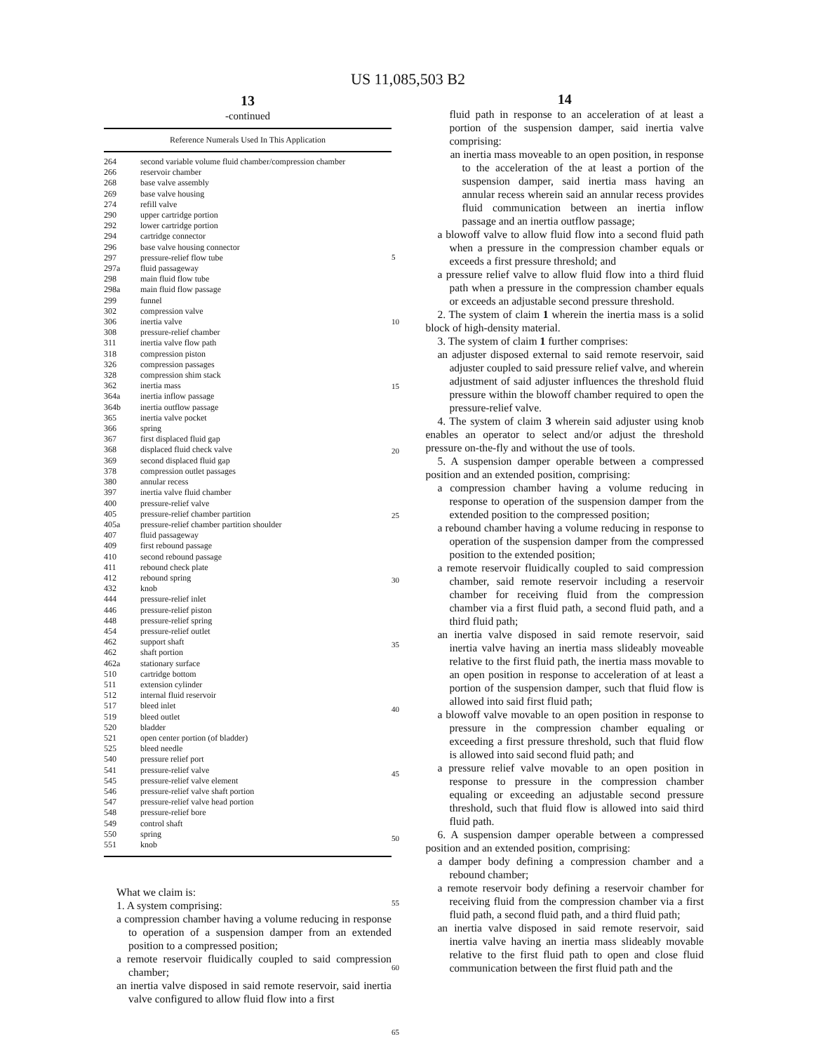US 11,085,503 B2
13
-continued
| Reference Numerals Used In This Application | |
| --- | --- |
| 264 | second variable volume fluid chamber/compression chamber |
| 266 | reservoir chamber |
| 268 | base valve assembly |
| 269 | base valve housing |
| 274 | refill valve |
| 290 | upper cartridge portion |
| 292 | lower cartridge portion |
| 294 | cartridge connector |
| 296 | base valve housing connector |
| 297 | pressure-relief flow tube |
| 297a | fluid passageway |
| 298 | main fluid flow tube |
| 298a | main fluid flow passage |
| 299 | funnel |
| 302 | compression valve |
| 306 | inertia valve |
| 308 | pressure-relief chamber |
| 311 | inertia valve flow path |
| 318 | compression piston |
| 326 | compression passages |
| 328 | compression shim stack |
| 362 | inertia mass |
| 364a | inertia inflow passage |
| 364b | inertia outflow passage |
| 365 | inertia valve pocket |
| 366 | spring |
| 367 | first displaced fluid gap |
| 368 | displaced fluid check valve |
| 369 | second displaced fluid gap |
| 378 | compression outlet passages |
| 380 | annular recess |
| 397 | inertia valve fluid chamber |
| 400 | pressure-relief valve |
| 405 | pressure-relief chamber partition |
| 405a | pressure-relief chamber partition shoulder |
| 407 | fluid passageway |
| 409 | first rebound passage |
| 410 | second rebound passage |
| 411 | rebound check plate |
| 412 | rebound spring |
| 432 | knob |
| 444 | pressure-relief inlet |
| 446 | pressure-relief piston |
| 448 | pressure-relief spring |
| 454 | pressure-relief outlet |
| 462 | support shaft |
| 462 | shaft portion |
| 462a | stationary surface |
| 510 | cartridge bottom |
| 511 | extension cylinder |
| 512 | internal fluid reservoir |
| 517 | bleed inlet |
| 519 | bleed outlet |
| 520 | bladder |
| 521 | open center portion (of bladder) |
| 525 | bleed needle |
| 540 | pressure relief port |
| 541 | pressure-relief valve |
| 545 | pressure-relief valve element |
| 546 | pressure-relief valve shaft portion |
| 547 | pressure-relief valve head portion |
| 548 | pressure-relief bore |
| 549 | control shaft |
| 550 | spring |
| 551 | knob |
What we claim is:
1. A system comprising:
a compression chamber having a volume reducing in response to operation of a suspension damper from an extended position to a compressed position;
a remote reservoir fluidically coupled to said compression chamber;
an inertia valve disposed in said remote reservoir, said inertia valve configured to allow fluid flow into a first
5
10
15
20
25
30
35
40
45
50
55
60
65
14
fluid path in response to an acceleration of at least a portion of the suspension damper, said inertia valve comprising:
an inertia mass moveable to an open position, in response to the acceleration of the at least a portion of the suspension damper, said inertia mass having an annular recess wherein said an annular recess provides fluid communication between an inertia inflow passage and an inertia outflow passage;
a blowoff valve to allow fluid flow into a second fluid path when a pressure in the compression chamber equals or exceeds a first pressure threshold; and
a pressure relief valve to allow fluid flow into a third fluid path when a pressure in the compression chamber equals or exceeds an adjustable second pressure threshold.
2. The system of claim 1 wherein the inertia mass is a solid block of high-density material.
3. The system of claim 1 further comprises:
an adjuster disposed external to said remote reservoir, said adjuster coupled to said pressure relief valve, and wherein adjustment of said adjuster influences the threshold fluid pressure within the blowoff chamber required to open the pressure-relief valve.
4. The system of claim 3 wherein said adjuster using knob enables an operator to select and/or adjust the threshold pressure on-the-fly and without the use of tools.
5. A suspension damper operable between a compressed position and an extended position, comprising:
a compression chamber having a volume reducing in response to operation of the suspension damper from the extended position to the compressed position;
a rebound chamber having a volume reducing in response to operation of the suspension damper from the compressed position to the extended position;
a remote reservoir fluidically coupled to said compression chamber, said remote reservoir including a reservoir chamber for receiving fluid from the compression chamber via a first fluid path, a second fluid path, and a third fluid path;
an inertia valve disposed in said remote reservoir, said inertia valve having an inertia mass slideably moveable relative to the first fluid path, the inertia mass movable to an open position in response to acceleration of at least a portion of the suspension damper, such that fluid flow is allowed into said first fluid path;
a blowoff valve movable to an open position in response to pressure in the compression chamber equaling or exceeding a first pressure threshold, such that fluid flow is allowed into said second fluid path; and
a pressure relief valve movable to an open position in response to pressure in the compression chamber equaling or exceeding an adjustable second pressure threshold, such that fluid flow is allowed into said third fluid path.
6. A suspension damper operable between a compressed position and an extended position, comprising:
a damper body defining a compression chamber and a rebound chamber;
a remote reservoir body defining a reservoir chamber for receiving fluid from the compression chamber via a first fluid path, a second fluid path, and a third fluid path;
an inertia valve disposed in said remote reservoir, said inertia valve having an inertia mass slideably movable relative to the first fluid path to open and close fluid communication between the first fluid path and the